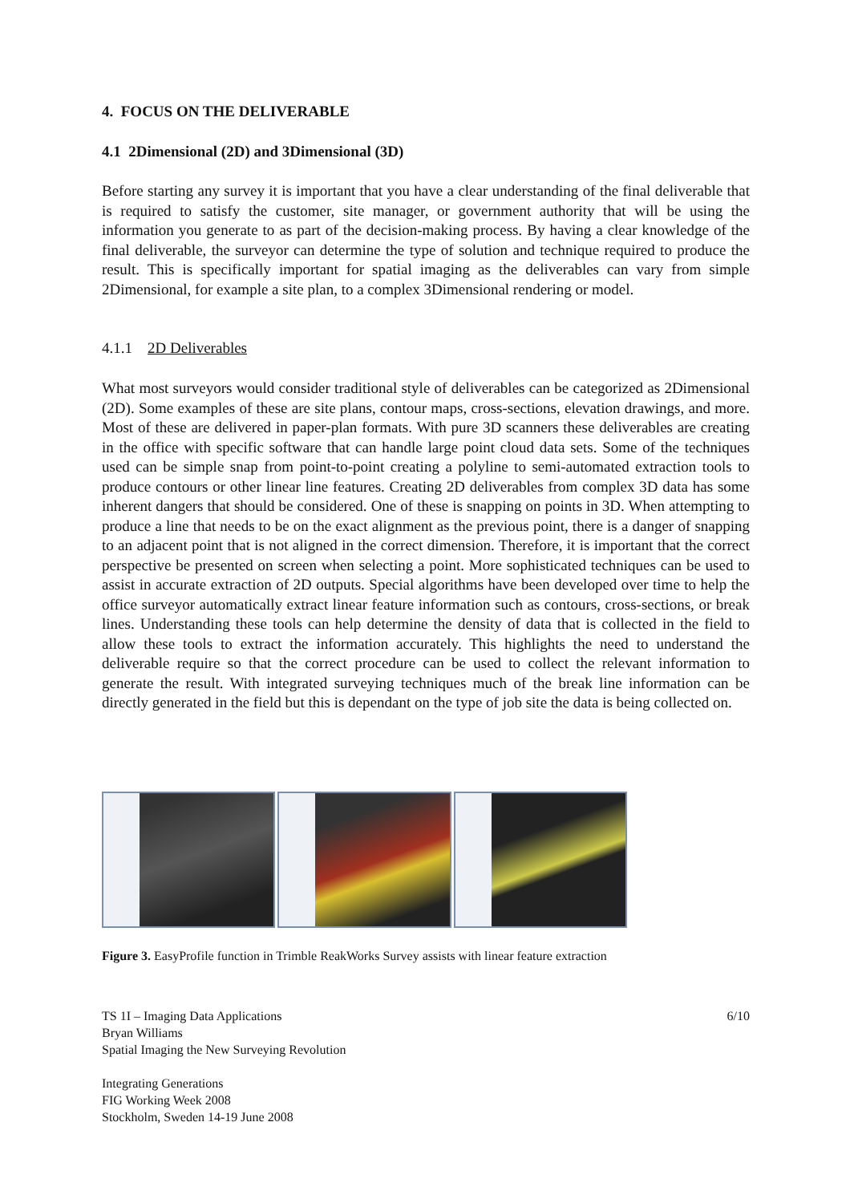4. FOCUS ON THE DELIVERABLE
4.1 2Dimensional (2D) and 3Dimensional (3D)
Before starting any survey it is important that you have a clear understanding of the final deliverable that is required to satisfy the customer, site manager, or government authority that will be using the information you generate to as part of the decision-making process. By having a clear knowledge of the final deliverable, the surveyor can determine the type of solution and technique required to produce the result. This is specifically important for spatial imaging as the deliverables can vary from simple 2Dimensional, for example a site plan, to a complex 3Dimensional rendering or model.
4.1.1 2D Deliverables
What most surveyors would consider traditional style of deliverables can be categorized as 2Dimensional (2D). Some examples of these are site plans, contour maps, cross-sections, elevation drawings, and more. Most of these are delivered in paper-plan formats. With pure 3D scanners these deliverables are creating in the office with specific software that can handle large point cloud data sets. Some of the techniques used can be simple snap from point-to-point creating a polyline to semi-automated extraction tools to produce contours or other linear line features. Creating 2D deliverables from complex 3D data has some inherent dangers that should be considered. One of these is snapping on points in 3D. When attempting to produce a line that needs to be on the exact alignment as the previous point, there is a danger of snapping to an adjacent point that is not aligned in the correct dimension. Therefore, it is important that the correct perspective be presented on screen when selecting a point. More sophisticated techniques can be used to assist in accurate extraction of 2D outputs. Special algorithms have been developed over time to help the office surveyor automatically extract linear feature information such as contours, cross-sections, or break lines. Understanding these tools can help determine the density of data that is collected in the field to allow these tools to extract the information accurately. This highlights the need to understand the deliverable require so that the correct procedure can be used to collect the relevant information to generate the result. With integrated surveying techniques much of the break line information can be directly generated in the field but this is dependant on the type of job site the data is being collected on.
Figure 3. EasyProfile function in Trimble ReakWorks Survey assists with linear feature extraction
TS 1I – Imaging Data Applications 6/10
Bryan Williams
Spatial Imaging the New Surveying Revolution
Integrating Generations
FIG Working Week 2008
Stockholm, Sweden 14-19 June 2008